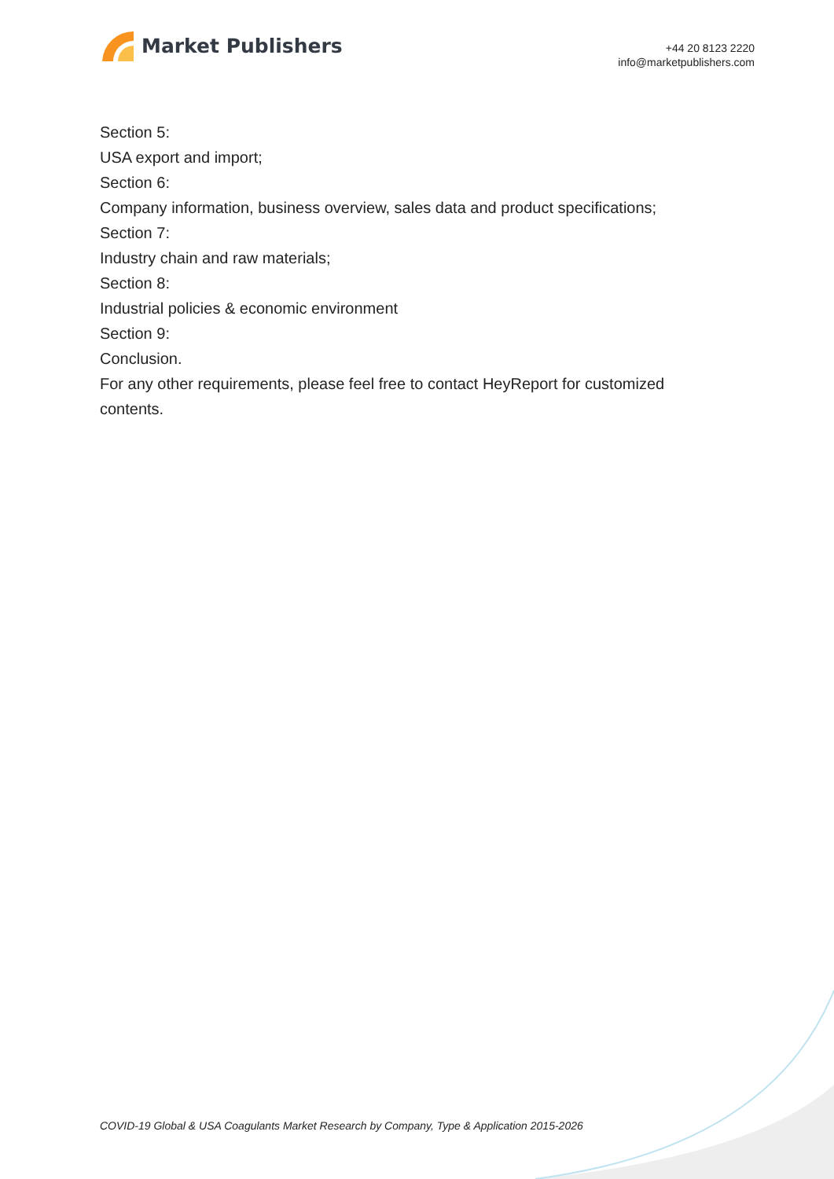Market Publishers
+44 20 8123 2220
info@marketpublishers.com
Section 5:
USA export and import;
Section 6:
Company information, business overview, sales data and product specifications;
Section 7:
Industry chain and raw materials;
Section 8:
Industrial policies & economic environment
Section 9:
Conclusion.
For any other requirements, please feel free to contact HeyReport for customized contents.
COVID-19 Global & USA Coagulants Market Research by Company, Type & Application 2015-2026